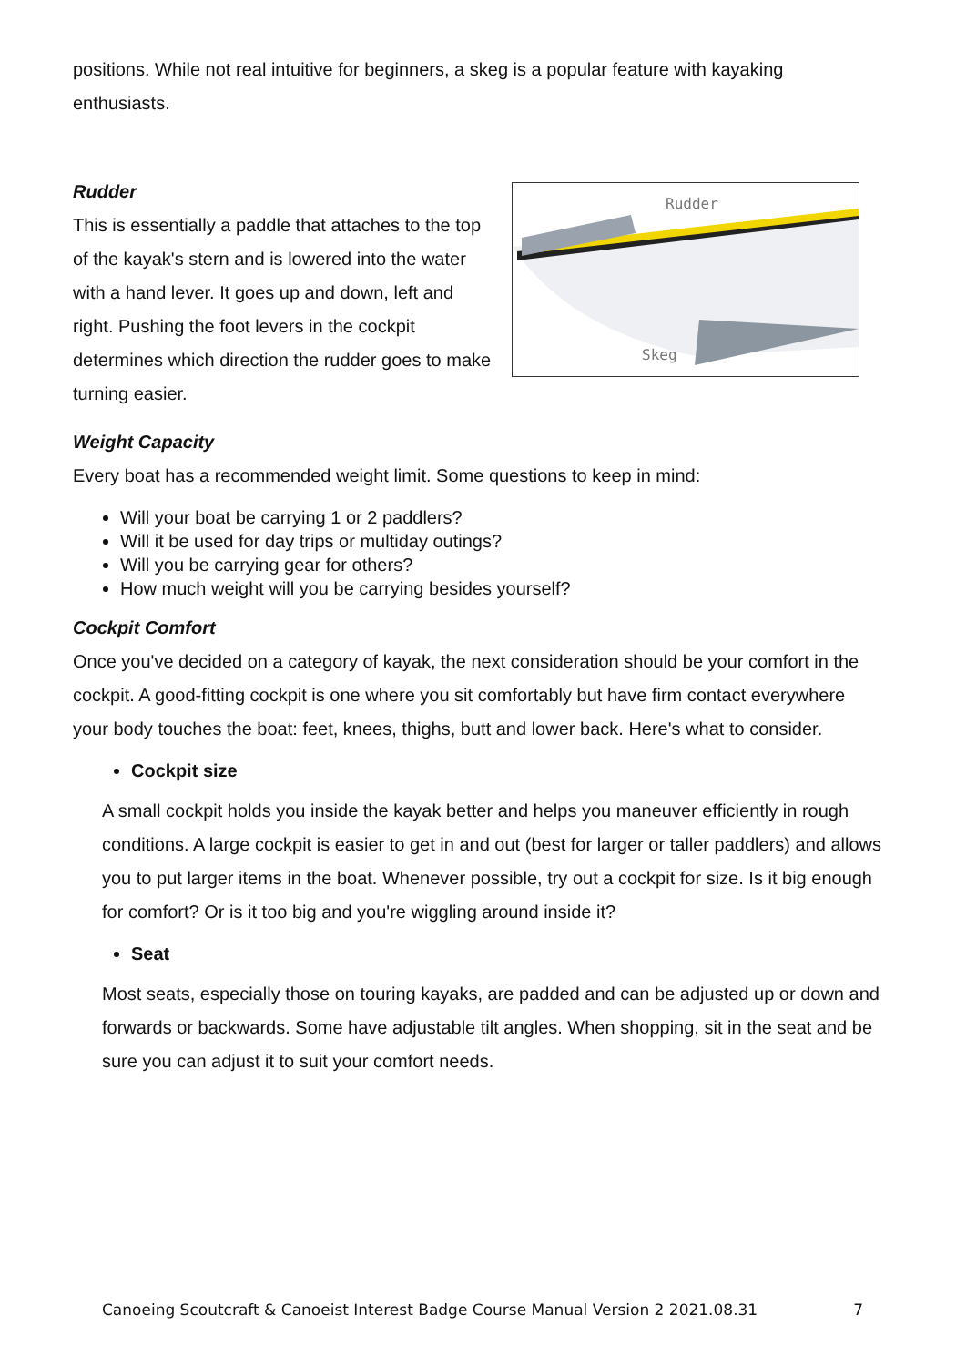positions. While not real intuitive for beginners, a skeg is a popular feature with kayaking enthusiasts.
Rudder
Skeg
Rudder
This is essentially a paddle that attaches to the top of the kayak's stern and is lowered into the water with a hand lever. It goes up and down, left and right. Pushing the foot levers in the cockpit determines which direction the rudder goes to make turning easier.
Weight Capacity
Every boat has a recommended weight limit. Some questions to keep in mind:
Will your boat be carrying 1 or 2 paddlers?
Will it be used for day trips or multiday outings?
Will you be carrying gear for others?
How much weight will you be carrying besides yourself?
Cockpit Comfort
Once you've decided on a category of kayak, the next consideration should be your comfort in the cockpit. A good-fitting cockpit is one where you sit comfortably but have firm contact everywhere your body touches the boat: feet, knees, thighs, butt and lower back. Here's what to consider.
Cockpit size
A small cockpit holds you inside the kayak better and helps you maneuver efficiently in rough conditions. A large cockpit is easier to get in and out (best for larger or taller paddlers) and allows you to put larger items in the boat. Whenever possible, try out a cockpit for size. Is it big enough for comfort? Or is it too big and you're wiggling around inside it?
Seat
Most seats, especially those on touring kayaks, are padded and can be adjusted up or down and forwards or backwards. Some have adjustable tilt angles. When shopping, sit in the seat and be sure you can adjust it to suit your comfort needs.
Canoeing Scoutcraft & Canoeist Interest Badge Course Manual Version 2 2021.08.31 7